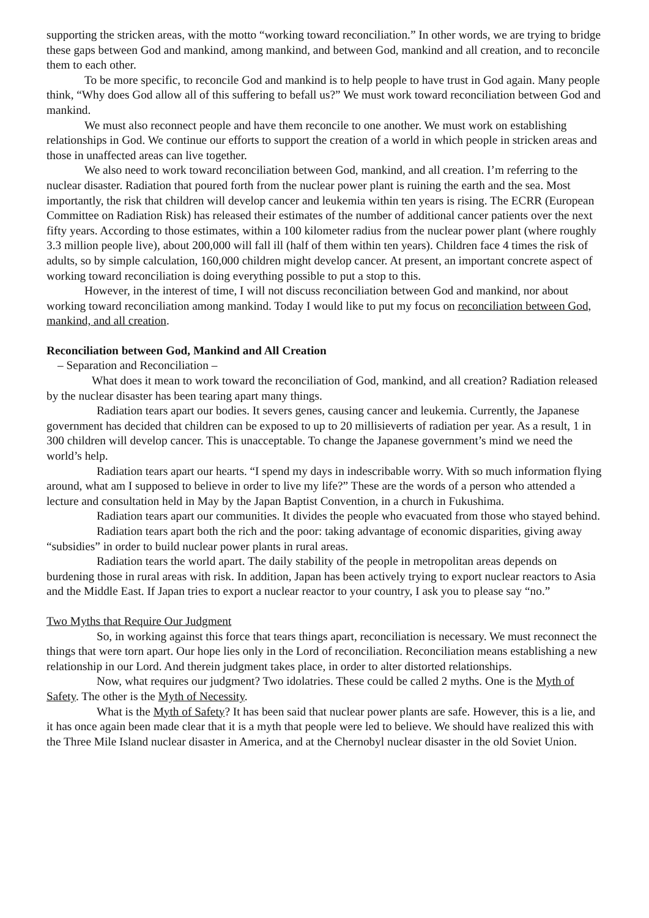supporting the stricken areas, with the motto “working toward reconciliation.” In other words, we are trying to bridge these gaps between God and mankind, among mankind, and between God, mankind and all creation, and to reconcile them to each other.
To be more specific, to reconcile God and mankind is to help people to have trust in God again. Many people think, “Why does God allow all of this suffering to befall us?” We must work toward reconciliation between God and mankind.
We must also reconnect people and have them reconcile to one another. We must work on establishing relationships in God. We continue our efforts to support the creation of a world in which people in stricken areas and those in unaffected areas can live together.
We also need to work toward reconciliation between God, mankind, and all creation. I’m referring to the nuclear disaster. Radiation that poured forth from the nuclear power plant is ruining the earth and the sea. Most importantly, the risk that children will develop cancer and leukemia within ten years is rising. The ECRR (European Committee on Radiation Risk) has released their estimates of the number of additional cancer patients over the next fifty years. According to those estimates, within a 100 kilometer radius from the nuclear power plant (where roughly 3.3 million people live), about 200,000 will fall ill (half of them within ten years). Children face 4 times the risk of adults, so by simple calculation, 160,000 children might develop cancer. At present, an important concrete aspect of working toward reconciliation is doing everything possible to put a stop to this.
However, in the interest of time, I will not discuss reconciliation between God and mankind, nor about working toward reconciliation among mankind. Today I would like to put my focus on reconciliation between God, mankind, and all creation.
Reconciliation between God, Mankind and All Creation
– Separation and Reconciliation –
What does it mean to work toward the reconciliation of God, mankind, and all creation? Radiation released by the nuclear disaster has been tearing apart many things.
Radiation tears apart our bodies. It severs genes, causing cancer and leukemia. Currently, the Japanese government has decided that children can be exposed to up to 20 millisieverts of radiation per year. As a result, 1 in 300 children will develop cancer. This is unacceptable. To change the Japanese government’s mind we need the world’s help.
Radiation tears apart our hearts. “I spend my days in indescribable worry. With so much information flying around, what am I supposed to believe in order to live my life?” These are the words of a person who attended a lecture and consultation held in May by the Japan Baptist Convention, in a church in Fukushima.
Radiation tears apart our communities. It divides the people who evacuated from those who stayed behind.
Radiation tears apart both the rich and the poor: taking advantage of economic disparities, giving away “subsidies” in order to build nuclear power plants in rural areas.
Radiation tears the world apart. The daily stability of the people in metropolitan areas depends on burdening those in rural areas with risk. In addition, Japan has been actively trying to export nuclear reactors to Asia and the Middle East. If Japan tries to export a nuclear reactor to your country, I ask you to please say “no.”
Two Myths that Require Our Judgment
So, in working against this force that tears things apart, reconciliation is necessary. We must reconnect the things that were torn apart. Our hope lies only in the Lord of reconciliation. Reconciliation means establishing a new relationship in our Lord. And therein judgment takes place, in order to alter distorted relationships.
Now, what requires our judgment? Two idolatries. These could be called 2 myths. One is the Myth of Safety. The other is the Myth of Necessity.
What is the Myth of Safety? It has been said that nuclear power plants are safe. However, this is a lie, and it has once again been made clear that it is a myth that people were led to believe. We should have realized this with the Three Mile Island nuclear disaster in America, and at the Chernobyl nuclear disaster in the old Soviet Union.